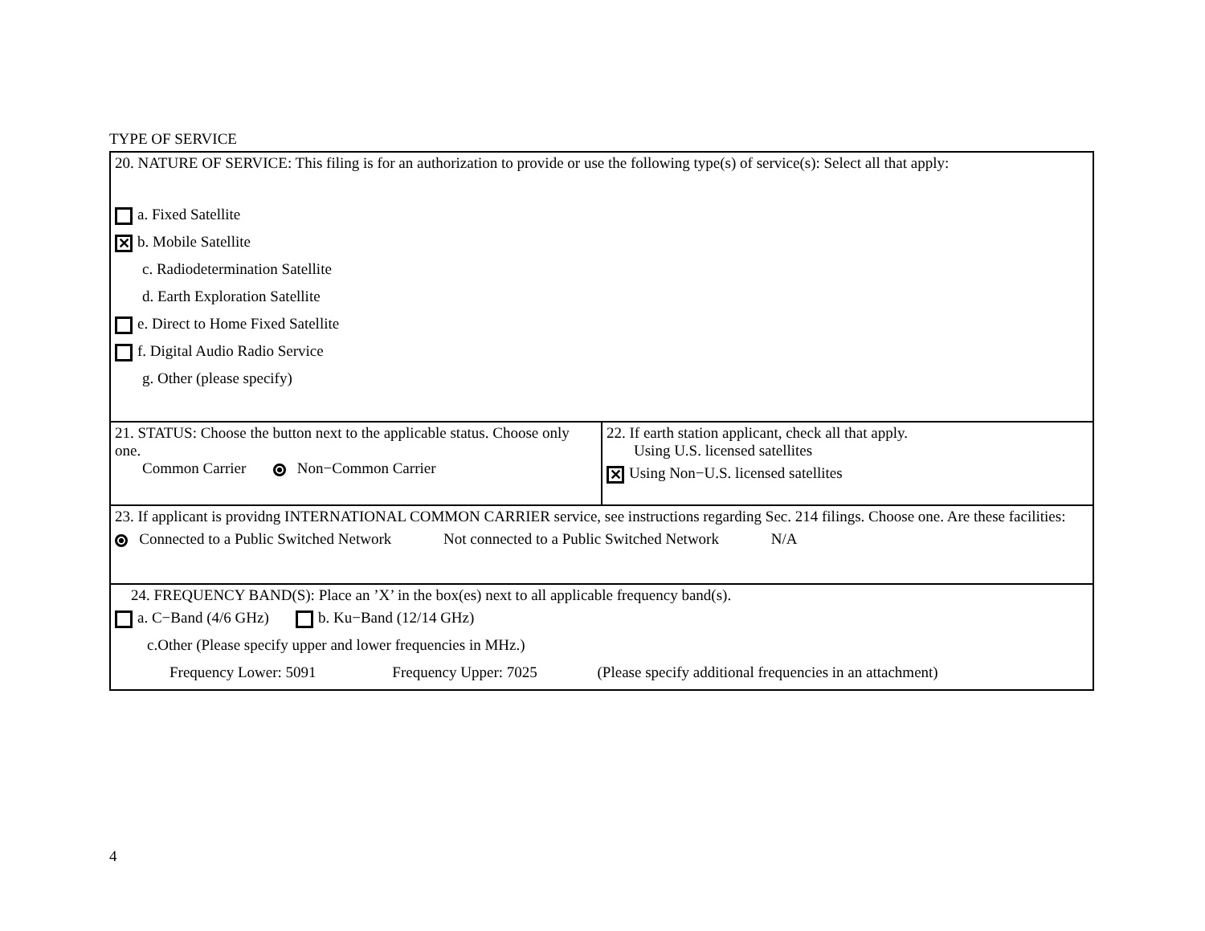TYPE OF SERVICE
20. NATURE OF SERVICE: This filing is for an authorization to provide or use the following type(s) of service(s): Select all that apply:
a. Fixed Satellite
✕ b. Mobile Satellite
c. Radiodetermination Satellite
d. Earth Exploration Satellite
e. Direct to Home Fixed Satellite
f. Digital Audio Radio Service
g. Other (please specify)
21. STATUS: Choose the button next to the applicable status. Choose only one.
Common Carrier Non−Common Carrier
22. If earth station applicant, check all that apply.
Using U.S. licensed satellites
✕ Using Non−U.S. licensed satellites
23. If applicant is providng INTERNATIONAL COMMON CARRIER service, see instructions regarding Sec. 214 filings. Choose one. Are these facilities:
Connected to a Public Switched Network Not connected to a Public Switched Network N/A
24. FREQUENCY BAND(S): Place an ’X’ in the box(es) next to all applicable frequency band(s).
a. C−Band (4/6 GHz) b. Ku−Band (12/14 GHz)
c.Other (Please specify upper and lower frequencies in MHz.)
Frequency Lower: 5091 Frequency Upper: 7025 (Please specify additional frequencies in an attachment)
4